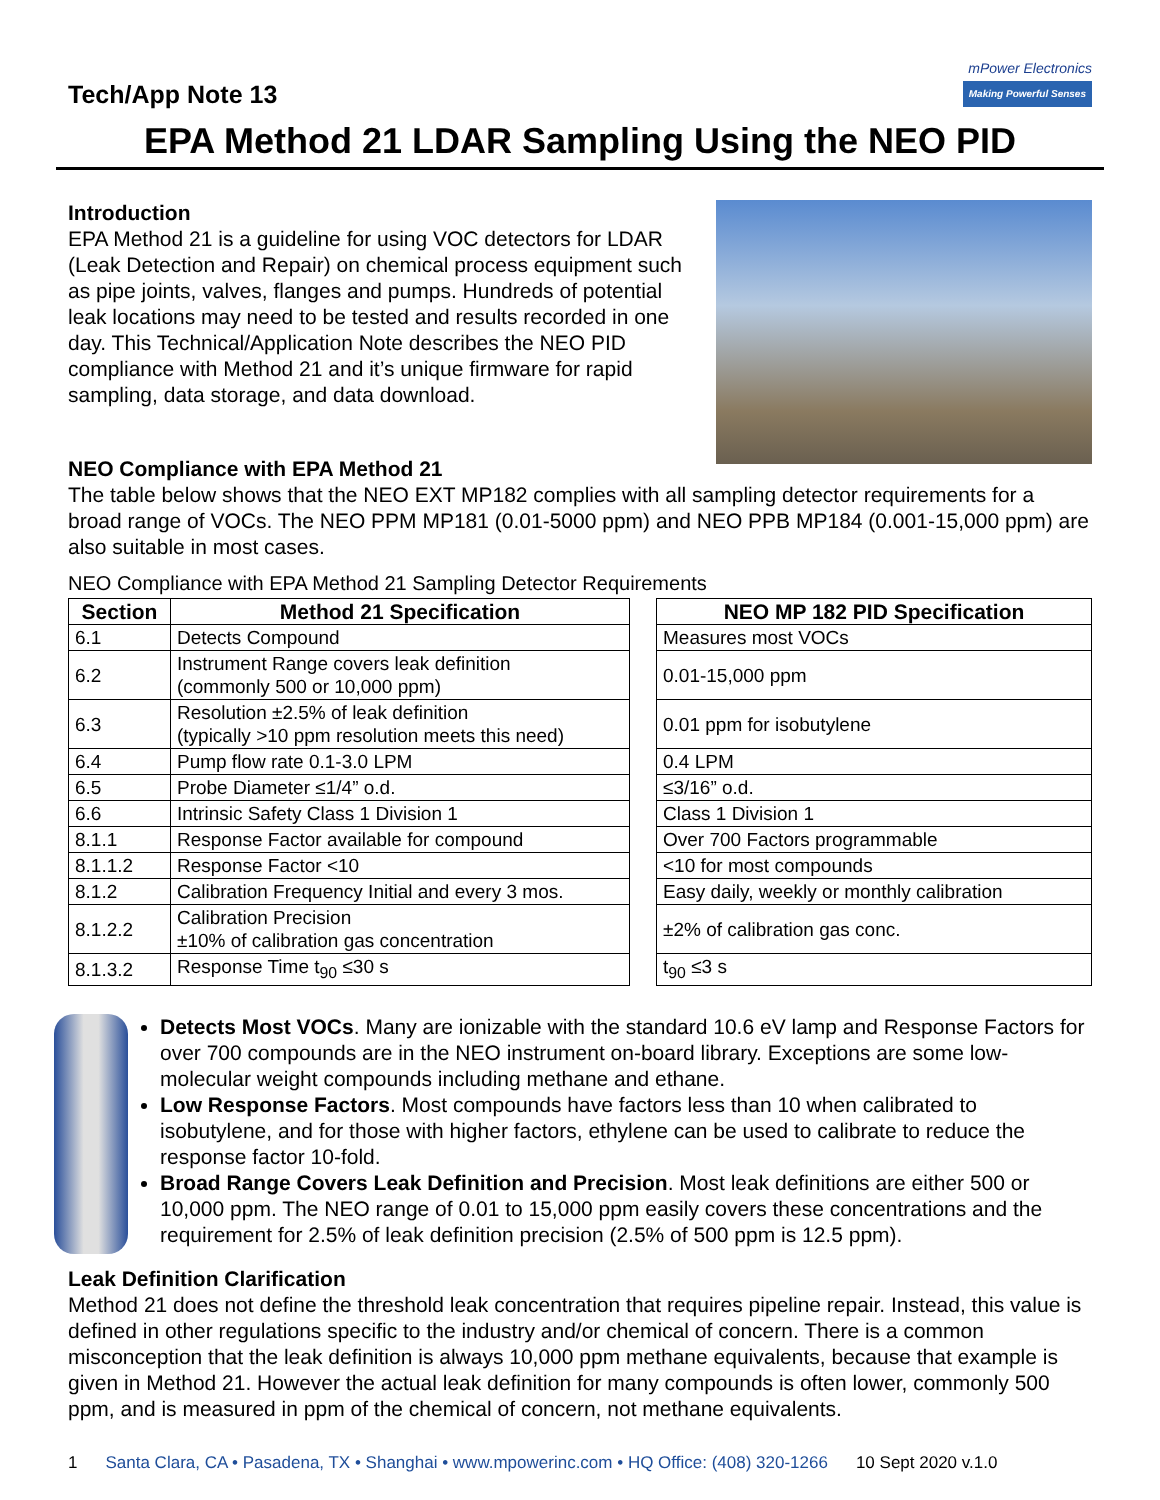Tech/App Note 13
mPower Electronics
Making Powerful Senses
EPA Method 21 LDAR Sampling Using the NEO PID
Introduction
EPA Method 21 is a guideline for using VOC detectors for LDAR (Leak Detection and Repair) on chemical process equipment such as pipe joints, valves, flanges and pumps. Hundreds of potential leak locations may need to be tested and results recorded in one day. This Technical/Application Note describes the NEO PID compliance with Method 21 and it’s unique firmware for rapid sampling, data storage, and data download.
NEO Compliance with EPA Method 21
The table below shows that the NEO EXT MP182 complies with all sampling detector requirements for a broad range of VOCs. The NEO PPM MP181 (0.01-5000 ppm) and NEO PPB MP184 (0.001-15,000 ppm) are also suitable in most cases.
NEO Compliance with EPA Method 21 Sampling Detector Requirements
| Section | Method 21 Specification |
| --- | --- |
| 6.1 | Detects Compound |
| 6.2 | Instrument Range covers leak definition (commonly 500 or 10,000 ppm) |
| 6.3 | Resolution ±2.5% of leak definition (typically >10 ppm resolution meets this need) |
| 6.4 | Pump flow rate 0.1-3.0 LPM |
| 6.5 | Probe Diameter ≤1/4” o.d. |
| 6.6 | Intrinsic Safety Class 1 Division 1 |
| 8.1.1 | Response Factor available for compound |
| 8.1.1.2 | Response Factor <10 |
| 8.1.2 | Calibration Frequency Initial and every 3 mos. |
| 8.1.2.2 | Calibration Precision ±10% of calibration gas concentration |
| 8.1.3.2 | Response Time t<sub>90</sub> ≤30 s |
| NEO MP 182 PID Specification |
| --- |
| Measures most VOCs |
| 0.01-15,000 ppm |
| 0.01 ppm for isobutylene |
| 0.4 LPM |
| ≤3/16” o.d. |
| Class 1 Division 1 |
| Over 700 Factors programmable |
| <10 for most compounds |
| Easy daily, weekly or monthly calibration |
| ±2% of calibration gas conc. |
| t<sub>90</sub> ≤3 s |
Detects Most VOCs. Many are ionizable with the standard 10.6 eV lamp and Response Factors for over 700 compounds are in the NEO instrument on-board library. Exceptions are some low-molecular weight compounds including methane and ethane.
Low Response Factors. Most compounds have factors less than 10 when calibrated to isobutylene, and for those with higher factors, ethylene can be used to calibrate to reduce the response factor 10-fold.
Broad Range Covers Leak Definition and Precision. Most leak definitions are either 500 or 10,000 ppm. The NEO range of 0.01 to 15,000 ppm easily covers these concentrations and the requirement for 2.5% of leak definition precision (2.5% of 500 ppm is 12.5 ppm).
Leak Definition Clarification
Method 21 does not define the threshold leak concentration that requires pipeline repair. Instead, this value is defined in other regulations specific to the industry and/or chemical of concern. There is a common misconception that the leak definition is always 10,000 ppm methane equivalents, because that example is given in Method 21. However the actual leak definition for many compounds is often lower, commonly 500 ppm, and is measured in ppm of the chemical of concern, not methane equivalents.
1 Santa Clara, CA • Pasadena, TX • Shanghai • www.mpowerinc.com • HQ Office: (408) 320-1266 10 Sept 2020 v.1.0